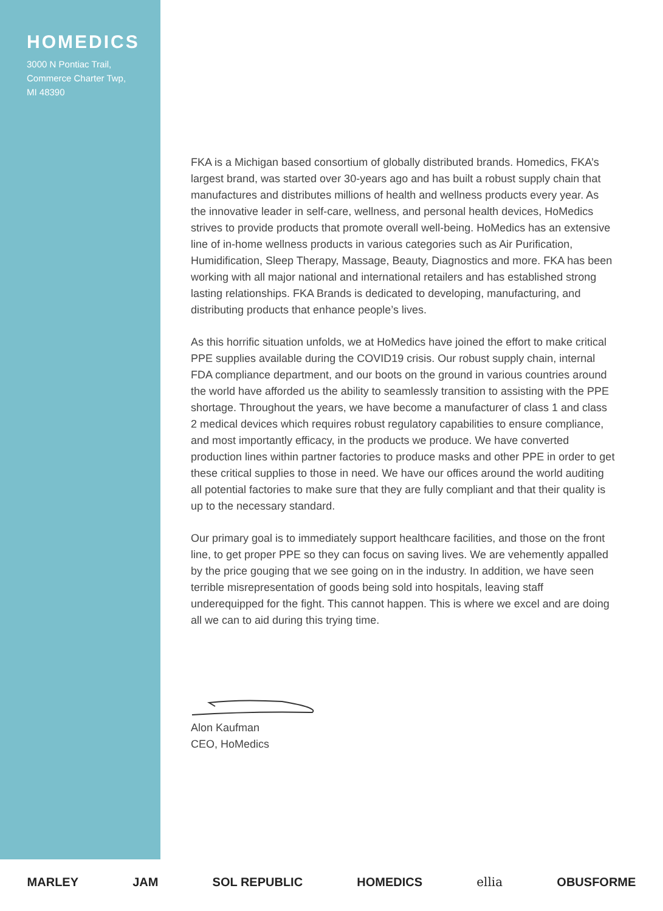HOMEDICS
3000 N Pontiac Trail,
Commerce Charter Twp,
MI 48390
FKA is a Michigan based consortium of globally distributed brands. Homedics, FKA’s largest brand, was started over 30-years ago and has built a robust supply chain that manufactures and distributes millions of health and wellness products every year. As the innovative leader in self-care, wellness, and personal health devices, HoMedics strives to provide products that promote overall well-being. HoMedics has an extensive line of in-home wellness products in various categories such as Air Purification, Humidification, Sleep Therapy, Massage, Beauty, Diagnostics and more. FKA has been working with all major national and international retailers and has established strong lasting relationships. FKA Brands is dedicated to developing, manufacturing, and distributing products that enhance people’s lives.
As this horrific situation unfolds, we at HoMedics have joined the effort to make critical PPE supplies available during the COVID19 crisis. Our robust supply chain, internal FDA compliance department, and our boots on the ground in various countries around the world have afforded us the ability to seamlessly transition to assisting with the PPE shortage. Throughout the years, we have become a manufacturer of class 1 and class 2 medical devices which requires robust regulatory capabilities to ensure compliance, and most importantly efficacy, in the products we produce. We have converted production lines within partner factories to produce masks and other PPE in order to get these critical supplies to those in need. We have our offices around the world auditing all potential factories to make sure that they are fully compliant and that their quality is up to the necessary standard.
Our primary goal is to immediately support healthcare facilities, and those on the front line, to get proper PPE so they can focus on saving lives. We are vehemently appalled by the price gouging that we see going on in the industry. In addition, we have seen terrible misrepresentation of goods being sold into hospitals, leaving staff underequipped for the fight. This cannot happen. This is where we excel and are doing all we can to aid during this trying time.
Alon Kaufman
CEO, HoMedics
MARLEY JAM SOL REPUBLIC HOMEDICS ellia OBUSFORME